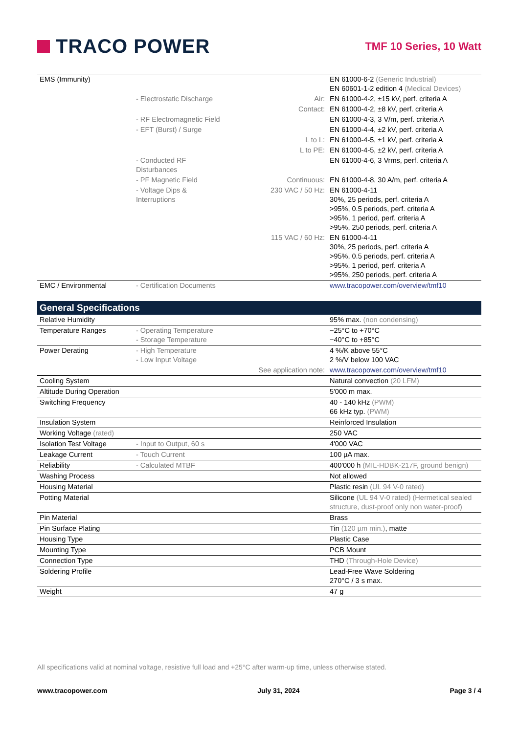TRACO POWER
TMF 10 Series, 10 Watt
| EMS (Immunity) | | | EN 61000-6-2 (Generic Industrial) EN 60601-1-2 edition 4 (Medical Devices) |
| | - Electrostatic Discharge | Air: | EN 61000-4-2, ±15 kV, perf. criteria A |
| | | Contact: | EN 61000-4-2, ±8 kV, perf. criteria A |
| | - RF Electromagnetic Field | | EN 61000-4-3, 3 V/m, perf. criteria A |
| | - EFT (Burst) / Surge | | EN 61000-4-4, ±2 kV, perf. criteria A |
| | | L to L: | EN 61000-4-5, ±1 kV, perf. criteria A |
| | | L to PE: | EN 61000-4-5, ±2 kV, perf. criteria A |
| | - Conducted RF Disturbances | | EN 61000-4-6, 3 Vrms, perf. criteria A |
| | - PF Magnetic Field | Continuous: | EN 61000-4-8, 30 A/m, perf. criteria A |
| | - Voltage Dips & Interruptions | 230 VAC / 50 Hz: | EN 61000-4-11 30%, 25 periods, perf. criteria A >95%, 0.5 periods, perf. criteria A >95%, 1 period, perf. criteria A >95%, 250 periods, perf. criteria A |
| | | 115 VAC / 60 Hz: | EN 61000-4-11 30%, 25 periods, perf. criteria A >95%, 0.5 periods, perf. criteria A >95%, 1 period, perf. criteria A >95%, 250 periods, perf. criteria A |
| EMC / Environmental | - Certification Documents | | www.tracopower.com/overview/tmf10 |
General Specifications
| Relative Humidity | | | 95% max. (non condensing) |
| Temperature Ranges | - Operating Temperature - Storage Temperature | | −25°C to +70°C −40°C to +85°C |
| Power Derating | - High Temperature - Low Input Voltage | | 4 %/K above 55°C 2 %/V below 100 VAC |
| | See application note: | | www.tracopower.com/overview/tmf10 |
| Cooling System | | | Natural convection (20 LFM) |
| Altitude During Operation | | | 5'000 m max. |
| Switching Frequency | | | 40 - 140 kHz (PWM) 66 kHz typ. (PWM) |
| Insulation System | | | Reinforced Insulation |
| Working Voltage (rated) | | | 250 VAC |
| Isolation Test Voltage | - Input to Output, 60 s | | 4'000 VAC |
| Leakage Current | - Touch Current | | 100 µA max. |
| Reliability | - Calculated MTBF | | 400'000 h (MIL-HDBK-217F, ground benign) |
| Washing Process | | | Not allowed |
| Housing Material | | | Plastic resin (UL 94 V-0 rated) |
| Potting Material | | | Silicone (UL 94 V-0 rated) (Hermetical sealed structure, dust-proof only non water-proof) |
| Pin Material | | | Brass |
| Pin Surface Plating | | | Tin (120 µm min.) , matte |
| Housing Type | | | Plastic Case |
| Mounting Type | | | PCB Mount |
| Connection Type | | | THD (Through-Hole Device) |
| Soldering Profile | | | Lead-Free Wave Soldering 270°C / 3 s max. |
| Weight | | | 47 g |
All specifications valid at nominal voltage, resistive full load and +25°C after warm-up time, unless otherwise stated.
www.tracopower.com July 31, 2024 Page 3 / 4